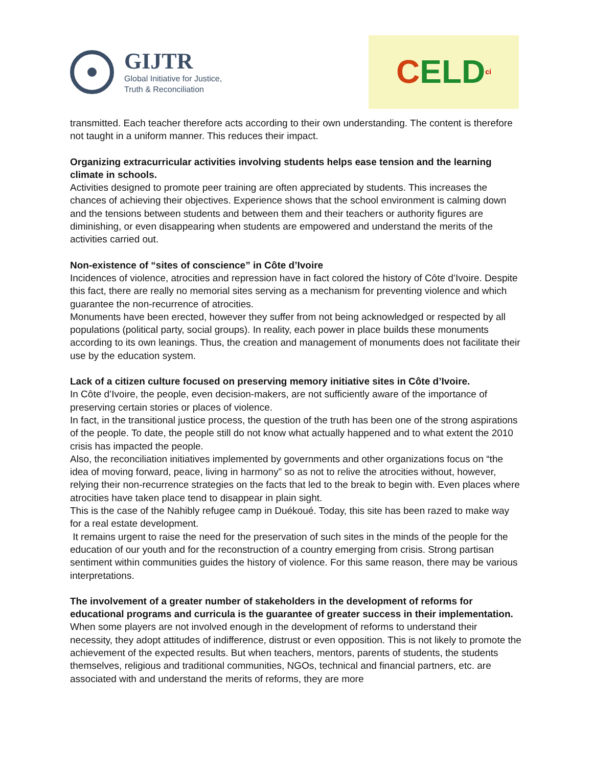GIJTR
Global Initiative for Justice,
Truth & Reconciliation
C ELD ci
transmitted. Each teacher therefore acts according to their own understanding. The content is therefore not taught in a uniform manner. This reduces their impact.
Organizing extracurricular activities involving students helps ease tension and the learning climate in schools.
Activities designed to promote peer training are often appreciated by students. This increases the chances of achieving their objectives. Experience shows that the school environment is calming down and the tensions between students and between them and their teachers or authority figures are diminishing, or even disappearing when students are empowered and understand the merits of the activities carried out.
Non-existence of “sites of conscience” in Côte d’Ivoire
Incidences of violence, atrocities and repression have in fact colored the history of Côte d’Ivoire. Despite this fact, there are really no memorial sites serving as a mechanism for preventing violence and which guarantee the non-recurrence of atrocities.
Monuments have been erected, however they suffer from not being acknowledged or respected by all populations (political party, social groups). In reality, each power in place builds these monuments according to its own leanings. Thus, the creation and management of monuments does not facilitate their use by the education system.
Lack of a citizen culture focused on preserving memory initiative sites in Côte d’Ivoire.
In Côte d’Ivoire, the people, even decision-makers, are not sufficiently aware of the importance of preserving certain stories or places of violence.
In fact, in the transitional justice process, the question of the truth has been one of the strong aspirations of the people. To date, the people still do not know what actually happened and to what extent the 2010 crisis has impacted the people.
Also, the reconciliation initiatives implemented by governments and other organizations focus on “the idea of moving forward, peace, living in harmony” so as not to relive the atrocities without, however, relying their non-recurrence strategies on the facts that led to the break to begin with. Even places where atrocities have taken place tend to disappear in plain sight.
This is the case of the Nahibly refugee camp in Duékoué. Today, this site has been razed to make way for a real estate development.
It remains urgent to raise the need for the preservation of such sites in the minds of the people for the education of our youth and for the reconstruction of a country emerging from crisis. Strong partisan sentiment within communities guides the history of violence. For this same reason, there may be various interpretations.
The involvement of a greater number of stakeholders in the development of reforms for educational programs and curricula is the guarantee of greater success in their implementation.
When some players are not involved enough in the development of reforms to understand their necessity, they adopt attitudes of indifference, distrust or even opposition. This is not likely to promote the achievement of the expected results. But when teachers, mentors, parents of students, the students themselves, religious and traditional communities, NGOs, technical and financial partners, etc. are associated with and understand the merits of reforms, they are more